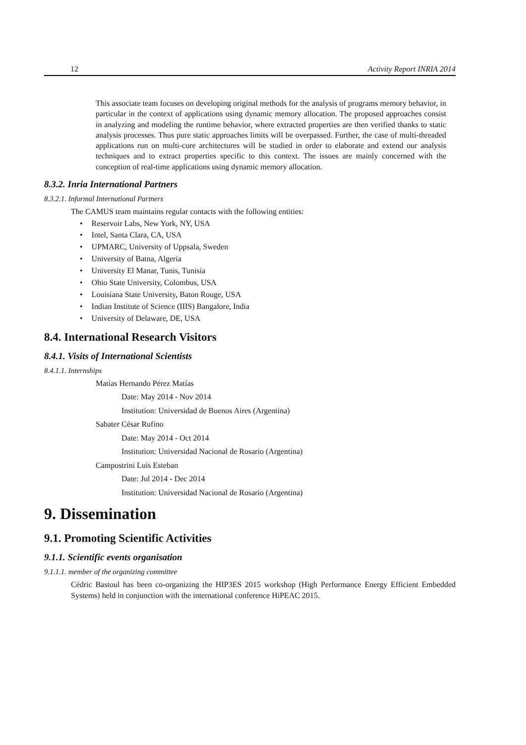12 Activity Report INRIA 2014
This associate team focuses on developing original methods for the analysis of programs memory behavior, in particular in the context of applications using dynamic memory allocation. The proposed approaches consist in analyzing and modeling the runtime behavior, where extracted properties are then verified thanks to static analysis processes. Thus pure static approaches limits will be overpassed. Further, the case of multi-threaded applications run on multi-core architectures will be studied in order to elaborate and extend our analysis techniques and to extract properties specific to this context. The issues are mainly concerned with the conception of real-time applications using dynamic memory allocation.
8.3.2. Inria International Partners
8.3.2.1. Informal International Partners
The CAMUS team maintains regular contacts with the following entities:
Reservoir Labs, New York, NY, USA
Intel, Santa Clara, CA, USA
UPMARC, University of Uppsala, Sweden
University of Batna, Algeria
University El Manar, Tunis, Tunisia
Ohio State University, Colombus, USA
Louisiana State University, Baton Rouge, USA
Indian Institute of Science (IIIS) Bangalore, India
University of Delaware, DE, USA
8.4. International Research Visitors
8.4.1. Visits of International Scientists
8.4.1.1. Internships
Matías Hernando Pérez Matías
Date: May 2014 - Nov 2014
Institution: Universidad de Buenos Aires (Argentina)
Sabater César Rufino
Date: May 2014 - Oct 2014
Institution: Universidad Nacional de Rosario (Argentina)
Campostrini Luis Esteban
Date: Jul 2014 - Dec 2014
Institution: Universidad Nacional de Rosario (Argentina)
9. Dissemination
9.1. Promoting Scientific Activities
9.1.1. Scientific events organisation
9.1.1.1. member of the organizing committee
Cédric Bastoul has been co-organizing the HIP3ES 2015 workshop (High Performance Energy Efficient Embedded Systems) held in conjunction with the international conference HiPEAC 2015.